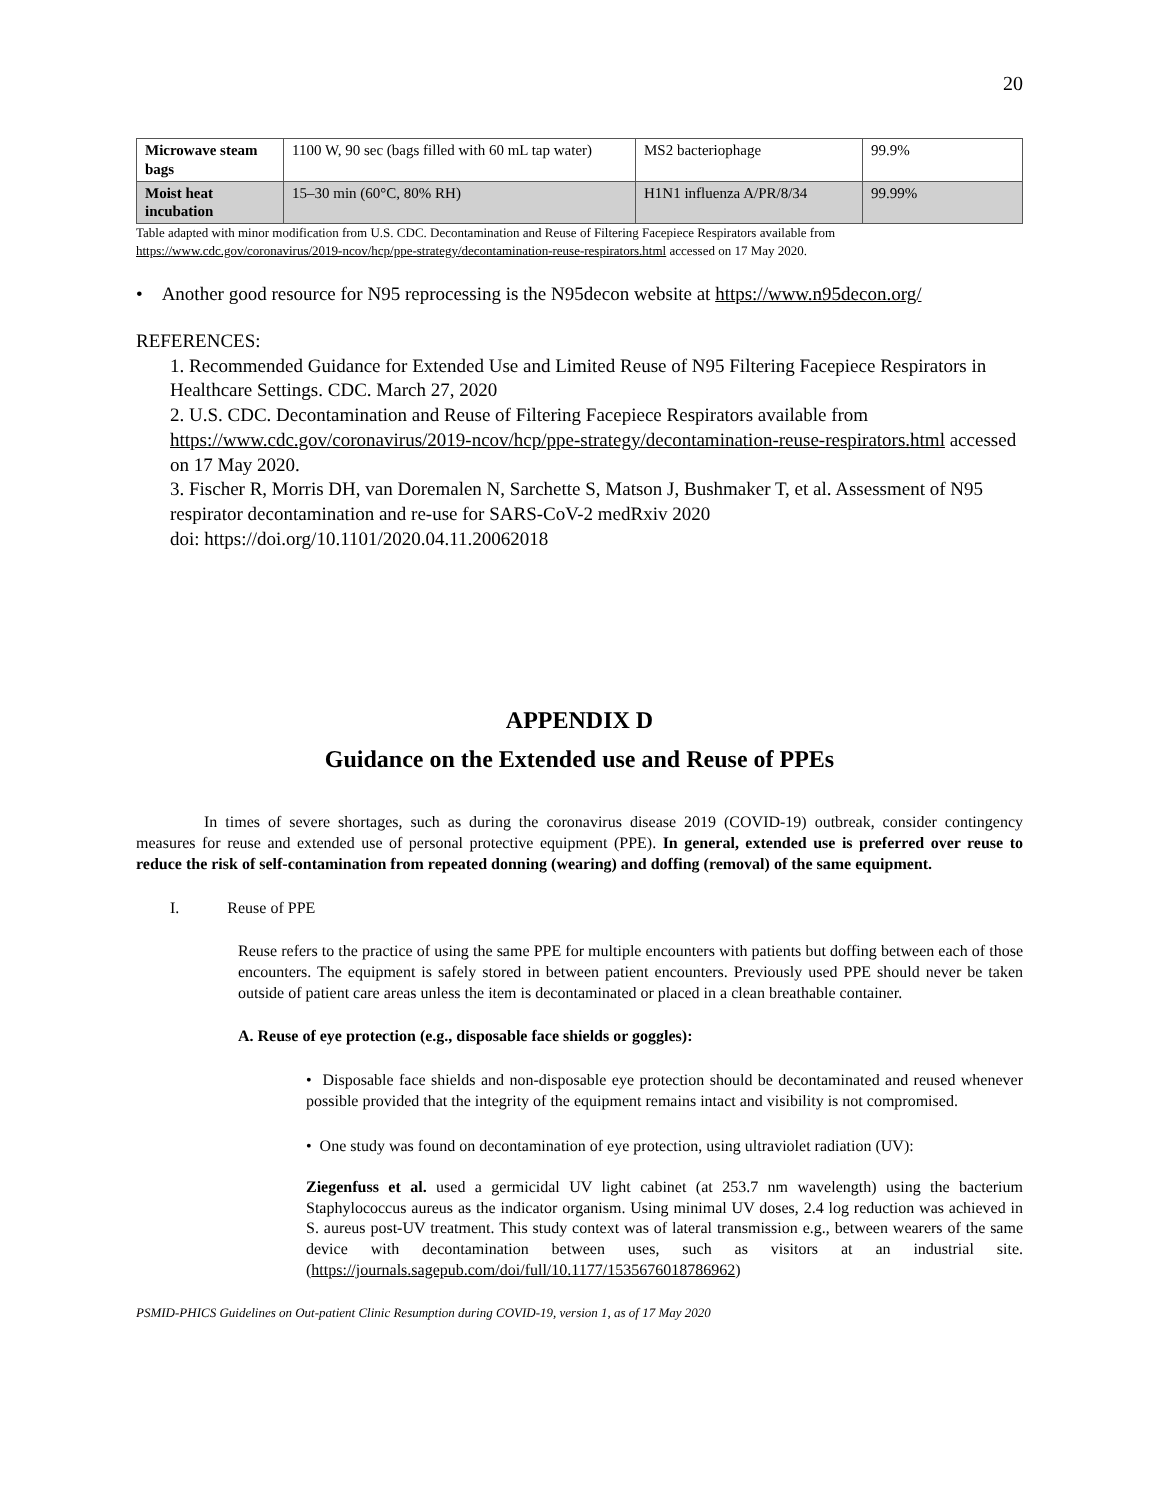20
| Microwave steam bags | 1100 W, 90 sec (bags filled with 60 mL tap water) | MS2 bacteriophage | 99.9% |
| Moist heat incubation | 15–30 min (60°C, 80% RH) | H1N1 influenza A/PR/8/34 | 99.99% |
Table adapted with minor modification from U.S. CDC. Decontamination and Reuse of Filtering Facepiece Respirators available from https://www.cdc.gov/coronavirus/2019-ncov/hcp/ppe-strategy/decontamination-reuse-respirators.html accessed on 17 May 2020.
• Another good resource for N95 reprocessing is the N95decon website at https://www.n95decon.org/
REFERENCES:
1. Recommended Guidance for Extended Use and Limited Reuse of N95 Filtering Facepiece Respirators in Healthcare Settings. CDC. March 27, 2020
2. U.S. CDC. Decontamination and Reuse of Filtering Facepiece Respirators available from https://www.cdc.gov/coronavirus/2019-ncov/hcp/ppe-strategy/decontamination-reuse-respirators.html accessed on 17 May 2020.
3. Fischer R, Morris DH, van Doremalen N, Sarchette S, Matson J, Bushmaker T, et al. Assessment of N95 respirator decontamination and re-use for SARS-CoV-2 medRxiv 2020
doi: https://doi.org/10.1101/2020.04.11.20062018
APPENDIX D
Guidance on the Extended use and Reuse of PPEs
In times of severe shortages, such as during the coronavirus disease 2019 (COVID-19) outbreak, consider contingency measures for reuse and extended use of personal protective equipment (PPE). In general, extended use is preferred over reuse to reduce the risk of self-contamination from repeated donning (wearing) and doffing (removal) of the same equipment.
I. Reuse of PPE
Reuse refers to the practice of using the same PPE for multiple encounters with patients but doffing between each of those encounters. The equipment is safely stored in between patient encounters. Previously used PPE should never be taken outside of patient care areas unless the item is decontaminated or placed in a clean breathable container.
A. Reuse of eye protection (e.g., disposable face shields or goggles):
• Disposable face shields and non-disposable eye protection should be decontaminated and reused whenever possible provided that the integrity of the equipment remains intact and visibility is not compromised.
• One study was found on decontamination of eye protection, using ultraviolet radiation (UV):
Ziegenfuss et al. used a germicidal UV light cabinet (at 253.7 nm wavelength) using the bacterium Staphylococcus aureus as the indicator organism. Using minimal UV doses, 2.4 log reduction was achieved in S. aureus post-UV treatment. This study context was of lateral transmission e.g., between wearers of the same device with decontamination between uses, such as visitors at an industrial site. (https://journals.sagepub.com/doi/full/10.1177/1535676018786962)
PSMID-PHICS Guidelines on Out-patient Clinic Resumption during COVID-19, version 1, as of 17 May 2020